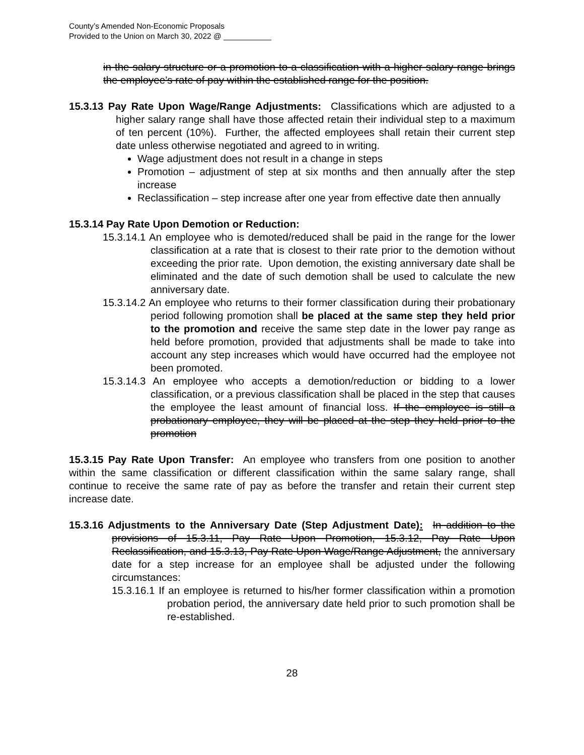County’s Amended Non-Economic Proposals
Provided to the Union on March 30, 2022 @ ___________
in the salary structure or a promotion to a classification with a higher salary range brings the employee’s rate of pay within the established range for the position.
15.3.13 Pay Rate Upon Wage/Range Adjustments: Classifications which are adjusted to a higher salary range shall have those affected retain their individual step to a maximum of ten percent (10%). Further, the affected employees shall retain their current step date unless otherwise negotiated and agreed to in writing.
Wage adjustment does not result in a change in steps
Promotion – adjustment of step at six months and then annually after the step increase
Reclassification – step increase after one year from effective date then annually
15.3.14 Pay Rate Upon Demotion or Reduction:
15.3.14.1 An employee who is demoted/reduced shall be paid in the range for the lower classification at a rate that is closest to their rate prior to the demotion without exceeding the prior rate. Upon demotion, the existing anniversary date shall be eliminated and the date of such demotion shall be used to calculate the new anniversary date.
15.3.14.2 An employee who returns to their former classification during their probationary period following promotion shall be placed at the same step they held prior to the promotion and receive the same step date in the lower pay range as held before promotion, provided that adjustments shall be made to take into account any step increases which would have occurred had the employee not been promoted.
15.3.14.3 An employee who accepts a demotion/reduction or bidding to a lower classification, or a previous classification shall be placed in the step that causes the employee the least amount of financial loss. If the employee is still a probationary employee, they will be placed at the step they held prior to the promotion
15.3.15 Pay Rate Upon Transfer: An employee who transfers from one position to another within the same classification or different classification within the same salary range, shall continue to receive the same rate of pay as before the transfer and retain their current step increase date.
15.3.16 Adjustments to the Anniversary Date (Step Adjustment Date): In addition to the provisions of 15.3.11, Pay Rate Upon Promotion, 15.3.12, Pay Rate Upon Reclassification, and 15.3.13, Pay Rate Upon Wage/Range Adjustment, the anniversary date for a step increase for an employee shall be adjusted under the following circumstances:
15.3.16.1 If an employee is returned to his/her former classification within a promotion probation period, the anniversary date held prior to such promotion shall be re-established.
28